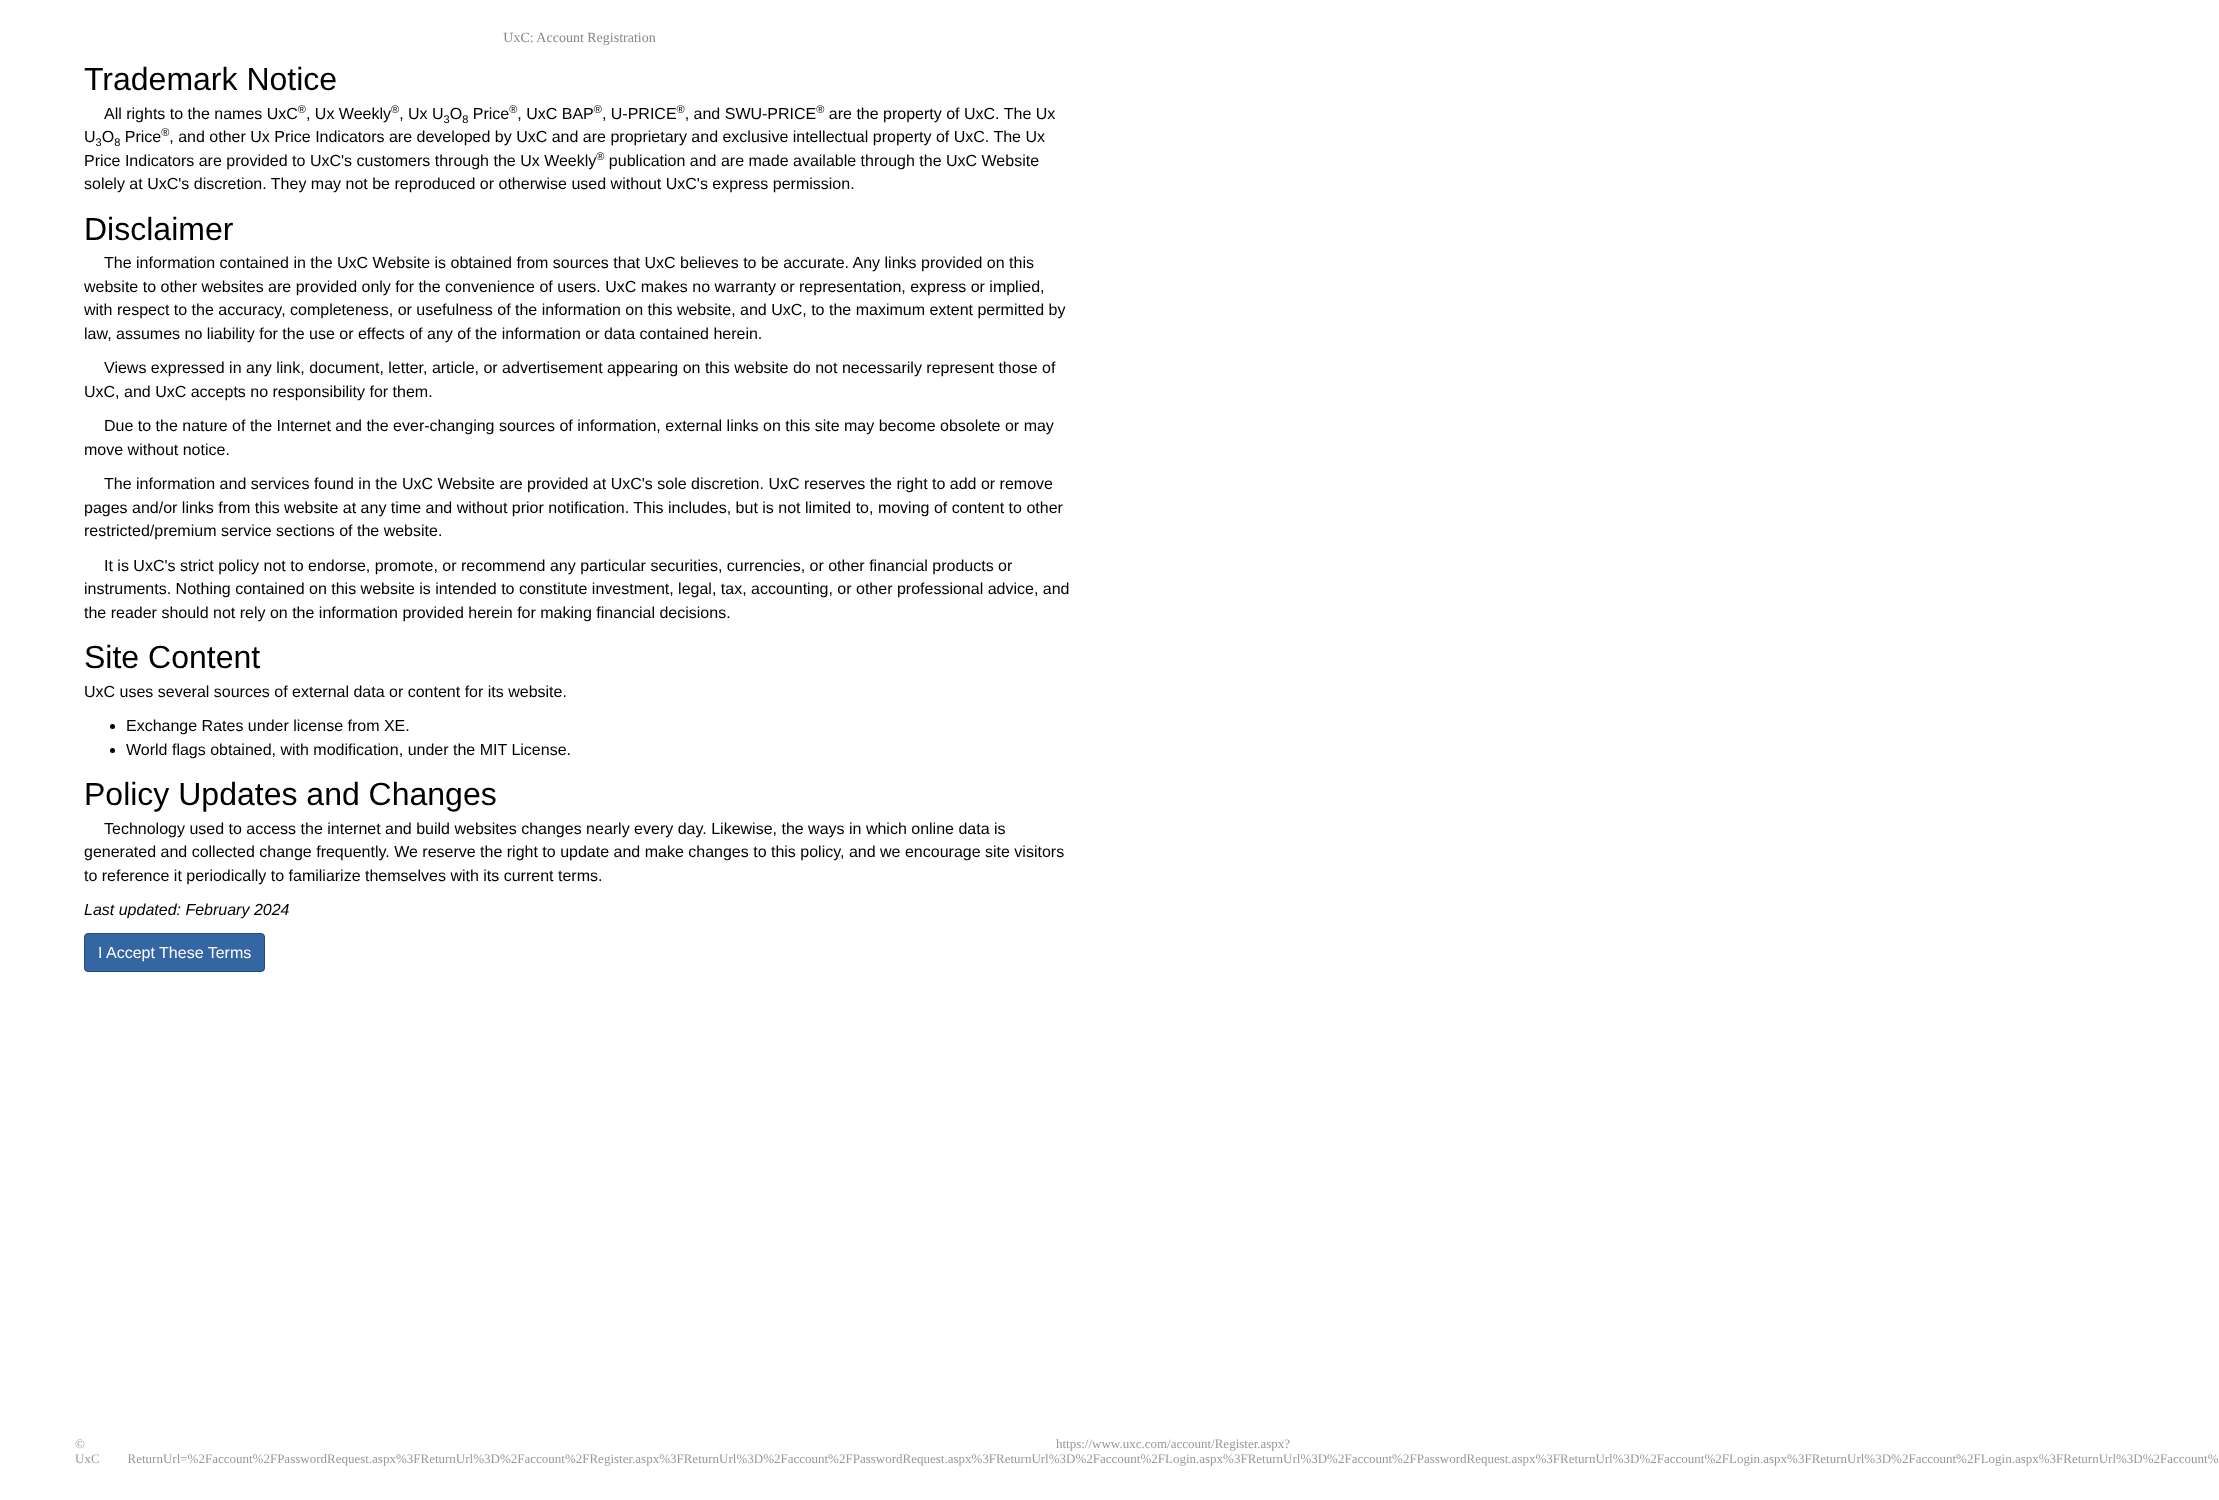UxC: Account Registration
Trademark Notice
All rights to the names UxC<sup>®</sup>, Ux Weekly<sup>®</sup>, Ux U<sub>3</sub>O<sub>8</sub> Price<sup>®</sup>, UxC BAP<sup>®</sup>, U-PRICE<sup>®</sup>, and SWU-PRICE<sup>®</sup> are the property of UxC. The Ux U<sub>3</sub>O<sub>8</sub> Price<sup>®</sup>, and other Ux Price Indicators are developed by UxC and are proprietary and exclusive intellectual property of UxC. The Ux Price Indicators are provided to UxC's customers through the Ux Weekly<sup>®</sup> publication and are made available through the UxC Website solely at UxC's discretion. They may not be reproduced or otherwise used without UxC's express permission.
Disclaimer
The information contained in the UxC Website is obtained from sources that UxC believes to be accurate. Any links provided on this website to other websites are provided only for the convenience of users. UxC makes no warranty or representation, express or implied, with respect to the accuracy, completeness, or usefulness of the information on this website, and UxC, to the maximum extent permitted by law, assumes no liability for the use or effects of any of the information or data contained herein.
Views expressed in any link, document, letter, article, or advertisement appearing on this website do not necessarily represent those of UxC, and UxC accepts no responsibility for them.
Due to the nature of the Internet and the ever-changing sources of information, external links on this site may become obsolete or may move without notice.
The information and services found in the UxC Website are provided at UxC's sole discretion. UxC reserves the right to add or remove pages and/or links from this website at any time and without prior notification. This includes, but is not limited to, moving of content to other restricted/premium service sections of the website.
It is UxC's strict policy not to endorse, promote, or recommend any particular securities, currencies, or other financial products or instruments. Nothing contained on this website is intended to constitute investment, legal, tax, accounting, or other professional advice, and the reader should not rely on the information provided herein for making financial decisions.
Site Content
UxC uses several sources of external data or content for its website.
Exchange Rates under license from XE.
World flags obtained, with modification, under the MIT License.
Policy Updates and Changes
Technology used to access the internet and build websites changes nearly every day. Likewise, the ways in which online data is generated and collected change frequently. We reserve the right to update and make changes to this policy, and we encourage site visitors to reference it periodically to familiarize themselves with its current terms.
Last updated: February 2024
I Accept These Terms
© UxC https://www.uxc.com/account/Register.aspx?ReturnUrl=%2Faccount%2FPasswordRequest.aspx%3FReturnUrl%3D%2Faccount%2FRegister.aspx%3FReturnUrl%3D%2Faccount%2FPasswordRequest.aspx%3FReturnUrl%3D%2Faccount%2FLogin.aspx%3FReturnUrl%3D%2Faccount%2FPasswordRequest.aspx%3FReturnUrl%3D%2Faccount%2FLogin.aspx%3FReturnUrl%3D%2Faccount%2FLogin.aspx%3FReturnUrl%3D%2Faccount%